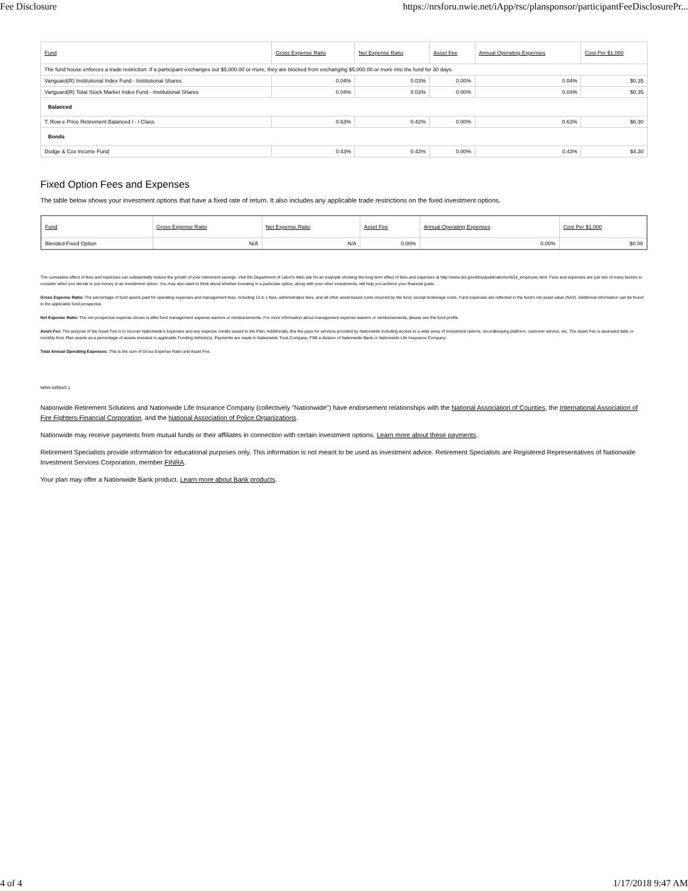Fee Disclosure https://nrsforu.nwie.net/iApp/rsc/plansponsor/participantFeeDisclosurePr...
| Fund | Gross Expense Ratio | Net Expense Ratio | Asset Fee | Annual Operating Expenses | Cost Per $1,000 |
| --- | --- | --- | --- | --- | --- |
| The fund house enforces a trade restriction. If a participant exchanges out $5,000.00 or more, they are blocked from exchanging $5,000.00 or more into the fund for 30 days. | | | | | |
| Vanguard(R) Institutional Index Fund - Institutional Shares | 0.04% | 0.03% | 0.00% | 0.04% | $0.35 |
| Vanguard(R) Total Stock Market Index Fund - Institutional Shares | 0.04% | 0.03% | 0.00% | 0.04% | $0.35 |
| Balanced | | | | | |
| T. Row e Price Retirement Balanced I - I Class | 0.63% | 0.42% | 0.00% | 0.63% | $6.30 |
| Bonds | | | | | |
| Dodge & Cox Income Fund | 0.43% | 0.43% | 0.00% | 0.43% | $4.30 |
Fixed Option Fees and Expenses
The table below shows your investment options that have a fixed rate of return. It also includes any applicable trade restrictions on the fixed investment options.
| Fund | Gross Expense Ratio | Net Expense Ratio | Asset Fee | Annual Operating Expenses | Cost Per $1,000 |
| --- | --- | --- | --- | --- | --- |
| Blended Fixed Option | N/A | N/A | 0.00% | 0.00% | $0.00 |
The cumulative effect of fees and expenses can substantially reduce the growth of your retirement savings. Visit the Department of Labor's Web site for an example showing the long-term effect of fees and expenses at http://www.dol.gov/ebsa/publications/401k_employee.html. Fees and expenses are just two of many factors to consider when you decide to put money in an investment option. You may also want to think about whether investing in a particular option, along with your other investments, will help you achieve your financial goals.
Gross Expense Ratio: The percentage of fund assets paid for operating expenses and management fees, including 12-b-1 fees, administrative fees, and all other asset-based costs incurred by the fund, except brokerage costs. Fund expenses are reflected in the fund's net asset value (NAV). Additional information can be found in the applicable fund prospectus.
Net Expense Ratio: The net prospectus expense shown is after fund management expense waivers or reimbursements. For more information about management expense waivers or reimbursements, please see the fund profile.
Asset Fee: The purpose of the Asset Fee is to recover Nationwide's expenses and any expense credits issued to the Plan. Additionally, this fee pays for services provided by Nationwide including access to a wide array of investment options, recordkeeping platform, customer service, etc. The Asset Fee is assessed daily or monthly from Plan assets as a percentage of assets invested in applicable Funding Vehicle(s). Payments are made to Nationwide Trust Company, FSB a division of Nationwide Bank or Nationwide Life Insurance Company.
Total Annual Operating Expenses: This is the sum of Gross Expense Ratio and Asset Fee.
NRW-4499AO.1
Nationwide Retirement Solutions and Nationwide Life Insurance Company (collectively "Nationwide") have endorsement relationships with the National Association of Counties, the International Association of Fire Fighters-Financial Corporation, and the National Association of Police Organizations.
Nationwide may receive payments from mutual funds or their affiliates in connection with certain investment options. Learn more about these payments.
Retirement Specialists provide information for educational purposes only. This information is not meant to be used as investment advice. Retirement Specialists are Registered Representatives of Nationwide Investment Services Corporation, member FINRA.
Your plan may offer a Nationwide Bank product. Learn more about Bank products.
4 of 4 1/17/2018 9:47 AM